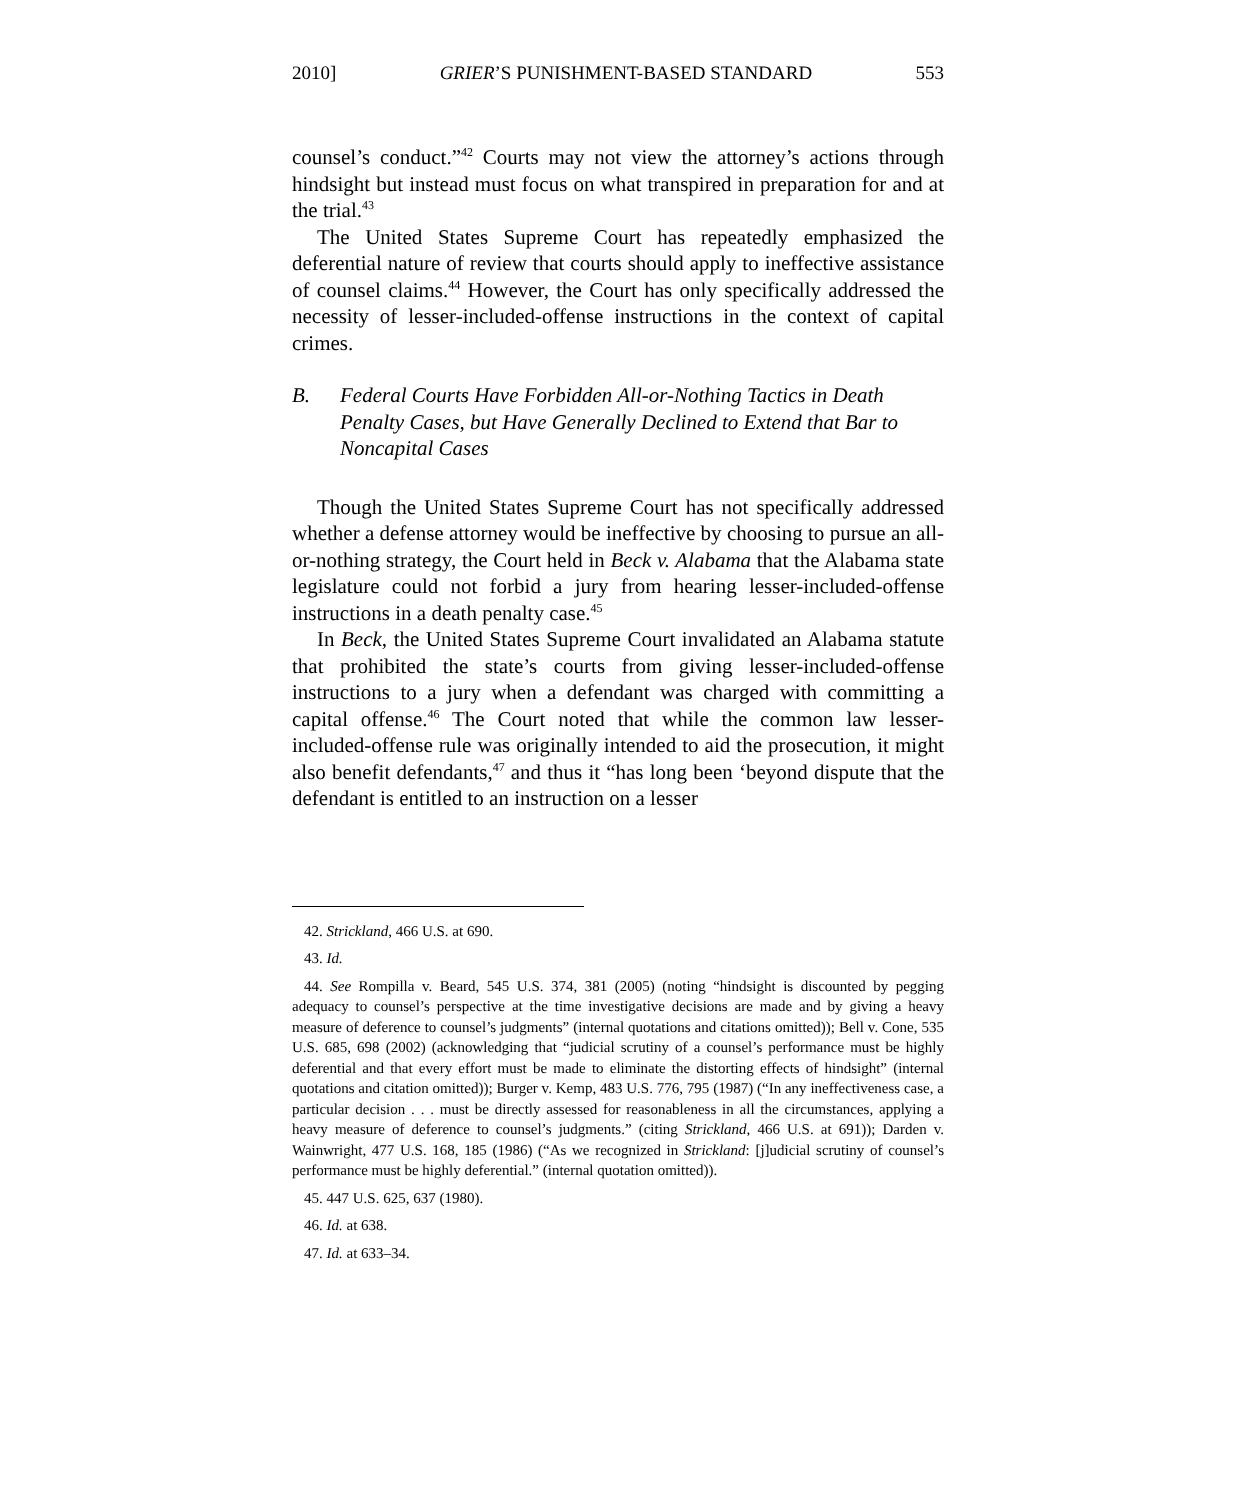2010] GRIER’S PUNISHMENT-BASED STANDARD 553
counsel’s conduct.”<sup>42</sup> Courts may not view the attorney’s actions through hindsight but instead must focus on what transpired in preparation for and at the trial.<sup>43</sup>
The United States Supreme Court has repeatedly emphasized the deferential nature of review that courts should apply to ineffective assistance of counsel claims.<sup>44</sup> However, the Court has only specifically addressed the necessity of lesser-included-offense instructions in the context of capital crimes.
B. Federal Courts Have Forbidden All-or-Nothing Tactics in Death Penalty Cases, but Have Generally Declined to Extend that Bar to Noncapital Cases
Though the United States Supreme Court has not specifically addressed whether a defense attorney would be ineffective by choosing to pursue an all-or-nothing strategy, the Court held in Beck v. Alabama that the Alabama state legislature could not forbid a jury from hearing lesser-included-offense instructions in a death penalty case.<sup>45</sup>
In Beck, the United States Supreme Court invalidated an Alabama statute that prohibited the state’s courts from giving lesser-included-offense instructions to a jury when a defendant was charged with committing a capital offense.<sup>46</sup> The Court noted that while the common law lesser-included-offense rule was originally intended to aid the prosecution, it might also benefit defendants,<sup>47</sup> and thus it “has long been ‘beyond dispute that the defendant is entitled to an instruction on a lesser
42. Strickland, 466 U.S. at 690.
43. Id.
44. See Rompilla v. Beard, 545 U.S. 374, 381 (2005) (noting “hindsight is discounted by pegging adequacy to counsel’s perspective at the time investigative decisions are made and by giving a heavy measure of deference to counsel’s judgments” (internal quotations and citations omitted)); Bell v. Cone, 535 U.S. 685, 698 (2002) (acknowledging that “judicial scrutiny of a counsel’s performance must be highly deferential and that every effort must be made to eliminate the distorting effects of hindsight” (internal quotations and citation omitted)); Burger v. Kemp, 483 U.S. 776, 795 (1987) (“In any ineffectiveness case, a particular decision . . . must be directly assessed for reasonableness in all the circumstances, applying a heavy measure of deference to counsel’s judgments.” (citing Strickland, 466 U.S. at 691)); Darden v. Wainwright, 477 U.S. 168, 185 (1986) (“As we recognized in Strickland: [j]udicial scrutiny of counsel’s performance must be highly deferential.” (internal quotation omitted)).
45. 447 U.S. 625, 637 (1980).
46. Id. at 638.
47. Id. at 633–34.